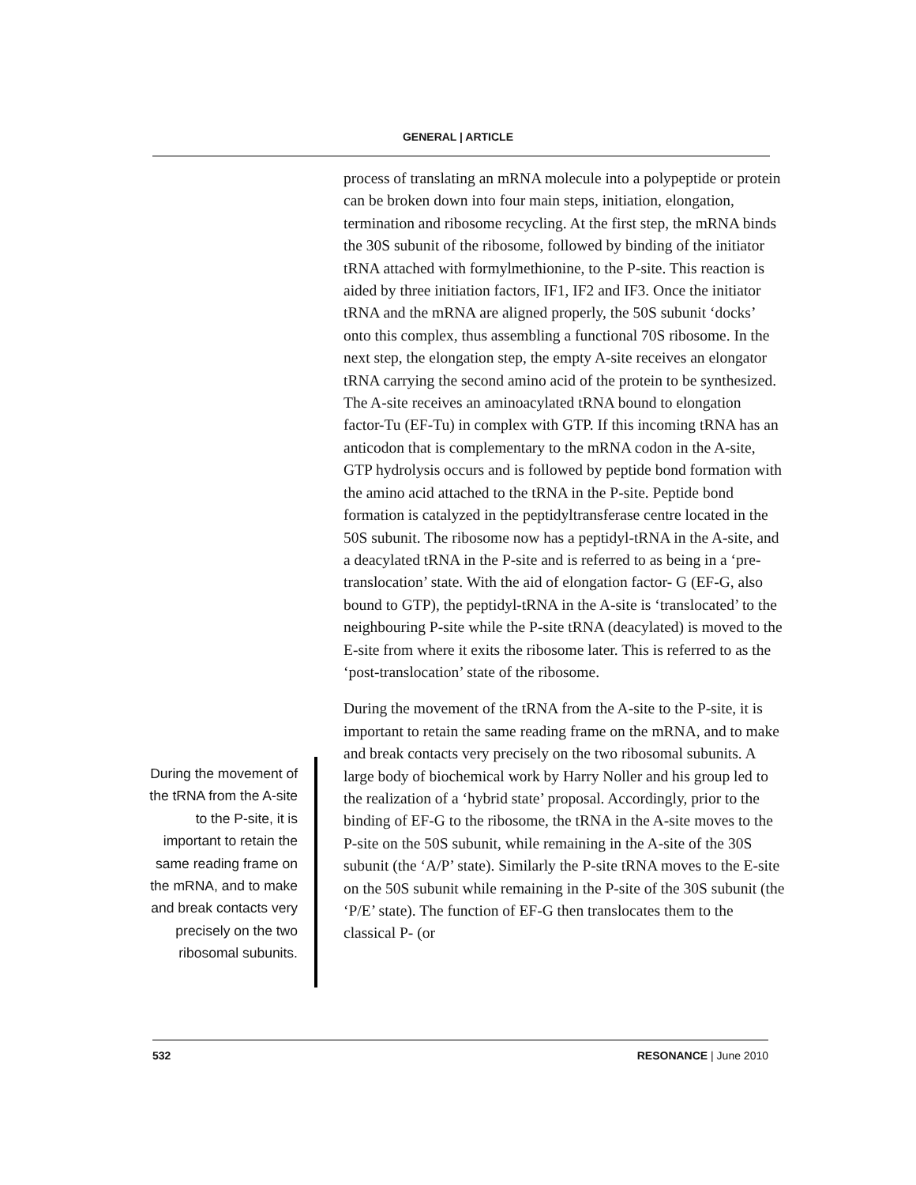GENERAL | ARTICLE
process of translating an mRNA molecule into a polypeptide or protein can be broken down into four main steps, initiation, elongation, termination and ribosome recycling. At the first step, the mRNA binds the 30S subunit of the ribosome, followed by binding of the initiator tRNA attached with formylmethionine, to the P-site. This reaction is aided by three initiation factors, IF1, IF2 and IF3. Once the initiator tRNA and the mRNA are aligned properly, the 50S subunit ‘docks’ onto this complex, thus assembling a functional 70S ribosome. In the next step, the elongation step, the empty A-site receives an elongator tRNA carrying the second amino acid of the protein to be synthesized. The A-site receives an aminoacylated tRNA bound to elongation factor-Tu (EF-Tu) in complex with GTP. If this incoming tRNA has an anticodon that is complementary to the mRNA codon in the A-site, GTP hydrolysis occurs and is followed by peptide bond formation with the amino acid attached to the tRNA in the P-site. Peptide bond formation is catalyzed in the peptidyltransferase centre located in the 50S subunit. The ribosome now has a peptidyl-tRNA in the A-site, and a deacylated tRNA in the P-site and is referred to as being in a ‘pre-translocation’ state. With the aid of elongation factor- G (EF-G, also bound to GTP), the peptidyl-tRNA in the A-site is ‘translocated’ to the neighbouring P-site while the P-site tRNA (deacylated) is moved to the E-site from where it exits the ribosome later. This is referred to as the ‘post-translocation’ state of the ribosome.
During the movement of the tRNA from the A-site to the P-site, it is important to retain the same reading frame on the mRNA, and to make and break contacts very precisely on the two ribosomal subunits. A large body of biochemical work by Harry Noller and his group led to the realization of a ‘hybrid state’ proposal. Accordingly, prior to the binding of EF-G to the ribosome, the tRNA in the A-site moves to the P-site on the 50S subunit, while remaining in the A-site of the 30S subunit (the ‘A/P’ state). Similarly the P-site tRNA moves to the E-site on the 50S subunit while remaining in the P-site of the 30S subunit (the ‘P/E’ state). The function of EF-G then translocates them to the classical P- (or
During the movement of the tRNA from the A-site to the P-site, it is important to retain the same reading frame on the mRNA, and to make and break contacts very precisely on the two ribosomal subunits.
532 RESONANCE | June 2010